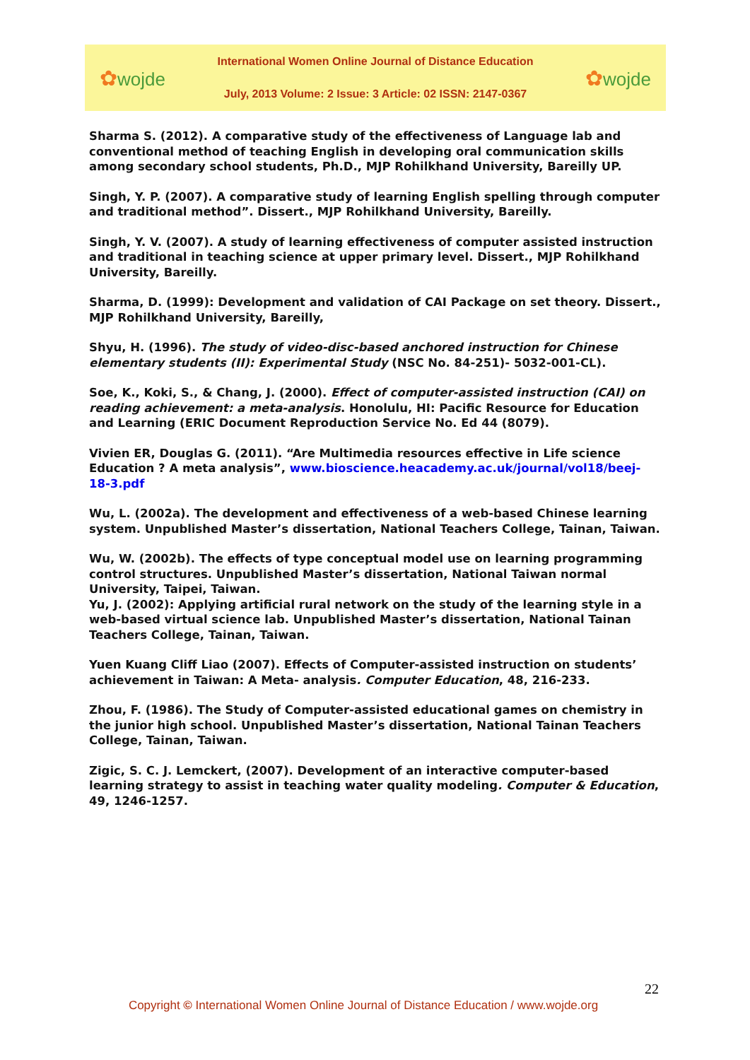✿wojde
International Women Online Journal of Distance Education
July, 2013 Volume: 2 Issue: 3 Article: 02 ISSN: 2147-0367
✿wojde
Sharma S. (2012). A comparative study of the effectiveness of Language lab and conventional method of teaching English in developing oral communication skills among secondary school students, Ph.D., MJP Rohilkhand University, Bareilly UP.
Singh, Y. P. (2007). A comparative study of learning English spelling through computer and traditional method”. Dissert., MJP Rohilkhand University, Bareilly.
Singh, Y. V. (2007). A study of learning effectiveness of computer assisted instruction and traditional in teaching science at upper primary level. Dissert., MJP Rohilkhand University, Bareilly.
Sharma, D. (1999): Development and validation of CAI Package on set theory. Dissert., MJP Rohilkhand University, Bareilly,
Shyu, H. (1996). The study of video-disc-based anchored instruction for Chinese elementary students (II): Experimental Study (NSC No. 84-251)- 5032-001-CL).
Soe, K., Koki, S., & Chang, J. (2000). Effect of computer-assisted instruction (CAI) on reading achievement: a meta-analysis. Honolulu, HI: Pacific Resource for Education and Learning (ERIC Document Reproduction Service No. Ed 44 (8079).
Vivien ER, Douglas G. (2011). “Are Multimedia resources effective in Life science Education ? A meta analysis”, www.bioscience.heacademy.ac.uk/journal/vol18/beej-18-3.pdf
Wu, L. (2002a). The development and effectiveness of a web-based Chinese learning system. Unpublished Master’s dissertation, National Teachers College, Tainan, Taiwan.
Wu, W. (2002b). The effects of type conceptual model use on learning programming control structures. Unpublished Master’s dissertation, National Taiwan normal University, Taipei, Taiwan.
Yu, J. (2002): Applying artificial rural network on the study of the learning style in a web-based virtual science lab. Unpublished Master’s dissertation, National Tainan Teachers College, Tainan, Taiwan.
Yuen Kuang Cliff Liao (2007). Effects of Computer-assisted instruction on students’ achievement in Taiwan: A Meta- analysis. Computer Education, 48, 216-233.
Zhou, F. (1986). The Study of Computer-assisted educational games on chemistry in the junior high school. Unpublished Master’s dissertation, National Tainan Teachers College, Tainan, Taiwan.
Zigic, S. C. J. Lemckert, (2007). Development of an interactive computer-based learning strategy to assist in teaching water quality modeling. Computer & Education, 49, 1246-1257.
22
Copyright © International Women Online Journal of Distance Education / www.wojde.org